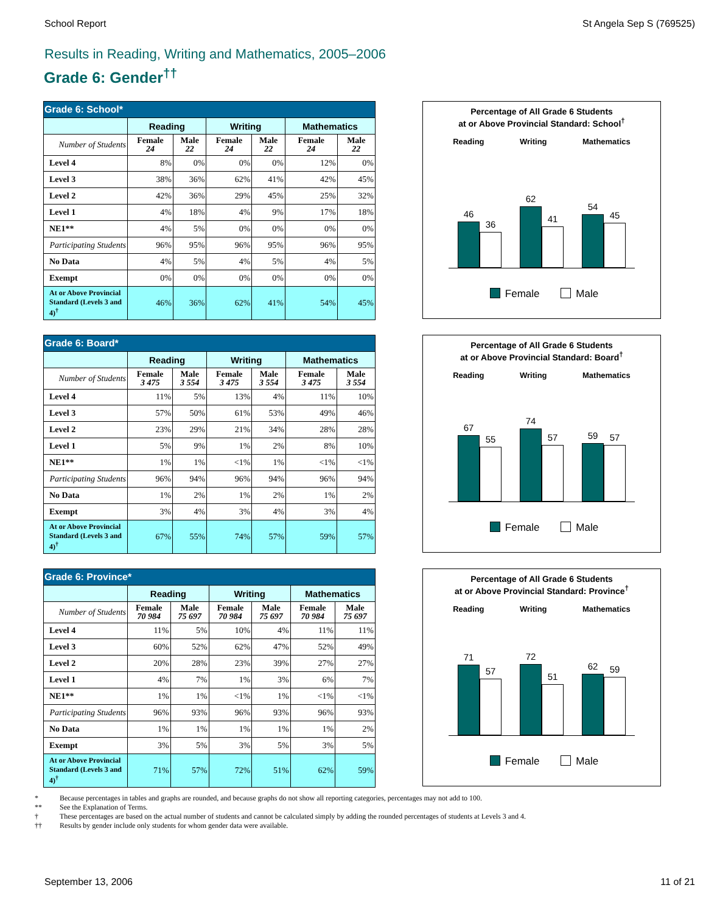School Report St Angela Sep S (769525)
Results in Reading, Writing and Mathematics, 2005–2006
Grade 6: Gender<sup>††</sup>
| Grade 6: School* | | | | | | |
| --- | --- | --- | --- | --- | --- | --- |
| | Reading | | Writing | | Mathematics | |
| Number of Students | Female 24 | Male 22 | Female 24 | Male 22 | Female 24 | Male 22 |
| Level 4 | 8% | 0% | 0% | 0% | 12% | 0% |
| Level 3 | 38% | 36% | 62% | 41% | 42% | 45% |
| Level 2 | 42% | 36% | 29% | 45% | 25% | 32% |
| Level 1 | 4% | 18% | 4% | 9% | 17% | 18% |
| NE1** | 4% | 5% | 0% | 0% | 0% | 0% |
| Participating Students | 96% | 95% | 96% | 95% | 96% | 95% |
| No Data | 4% | 5% | 4% | 5% | 4% | 5% |
| Exempt | 0% | 0% | 0% | 0% | 0% | 0% |
| At or Above Provincial Standard (Levels 3 and 4)<sup>†</sup> | 46% | 36% | 62% | 41% | 54% | 45% |
Percentage of All Grade 6 Students
at or Above Provincial Standard: School<sup>†</sup>
Reading Writing Mathematics
46
36
62
41
54
45
Female Male
| Grade 6: Board* | | | | | | |
| --- | --- | --- | --- | --- | --- | --- |
| | Reading | | Writing | | Mathematics | |
| Number of Students | Female 3 475 | Male 3 554 | Female 3 475 | Male 3 554 | Female 3 475 | Male 3 554 |
| Level 4 | 11% | 5% | 13% | 4% | 11% | 10% |
| Level 3 | 57% | 50% | 61% | 53% | 49% | 46% |
| Level 2 | 23% | 29% | 21% | 34% | 28% | 28% |
| Level 1 | 5% | 9% | 1% | 2% | 8% | 10% |
| NE1** | 1% | 1% | <1% | 1% | <1% | <1% |
| Participating Students | 96% | 94% | 96% | 94% | 96% | 94% |
| No Data | 1% | 2% | 1% | 2% | 1% | 2% |
| Exempt | 3% | 4% | 3% | 4% | 3% | 4% |
| At or Above Provincial Standard (Levels 3 and 4)<sup>†</sup> | 67% | 55% | 74% | 57% | 59% | 57% |
Percentage of All Grade 6 Students
at or Above Provincial Standard: Board<sup>†</sup>
Reading Writing Mathematics
67
55
74
57
59
57
Female Male
| Grade 6: Province* | | | | | | |
| --- | --- | --- | --- | --- | --- | --- |
| | Reading | | Writing | | Mathematics | |
| Number of Students | Female 70 984 | Male 75 697 | Female 70 984 | Male 75 697 | Female 70 984 | Male 75 697 |
| Level 4 | 11% | 5% | 10% | 4% | 11% | 11% |
| Level 3 | 60% | 52% | 62% | 47% | 52% | 49% |
| Level 2 | 20% | 28% | 23% | 39% | 27% | 27% |
| Level 1 | 4% | 7% | 1% | 3% | 6% | 7% |
| NE1** | 1% | 1% | <1% | 1% | <1% | <1% |
| Participating Students | 96% | 93% | 96% | 93% | 96% | 93% |
| No Data | 1% | 1% | 1% | 1% | 1% | 2% |
| Exempt | 3% | 5% | 3% | 5% | 3% | 5% |
| At or Above Provincial Standard (Levels 3 and 4)<sup>†</sup> | 71% | 57% | 72% | 51% | 62% | 59% |
Percentage of All Grade 6 Students
at or Above Provincial Standard: Province<sup>†</sup>
Reading Writing Mathematics
71
57
72
51
62
59
Female Male
* Because percentages in tables and graphs are rounded, and because graphs do not show all reporting categories, percentages may not add to 100.
** See the Explanation of Terms.
† These percentages are based on the actual number of students and cannot be calculated simply by adding the rounded percentages of students at Levels 3 and 4.
†† Results by gender include only students for whom gender data were available.
September 13, 2006 11 of 21